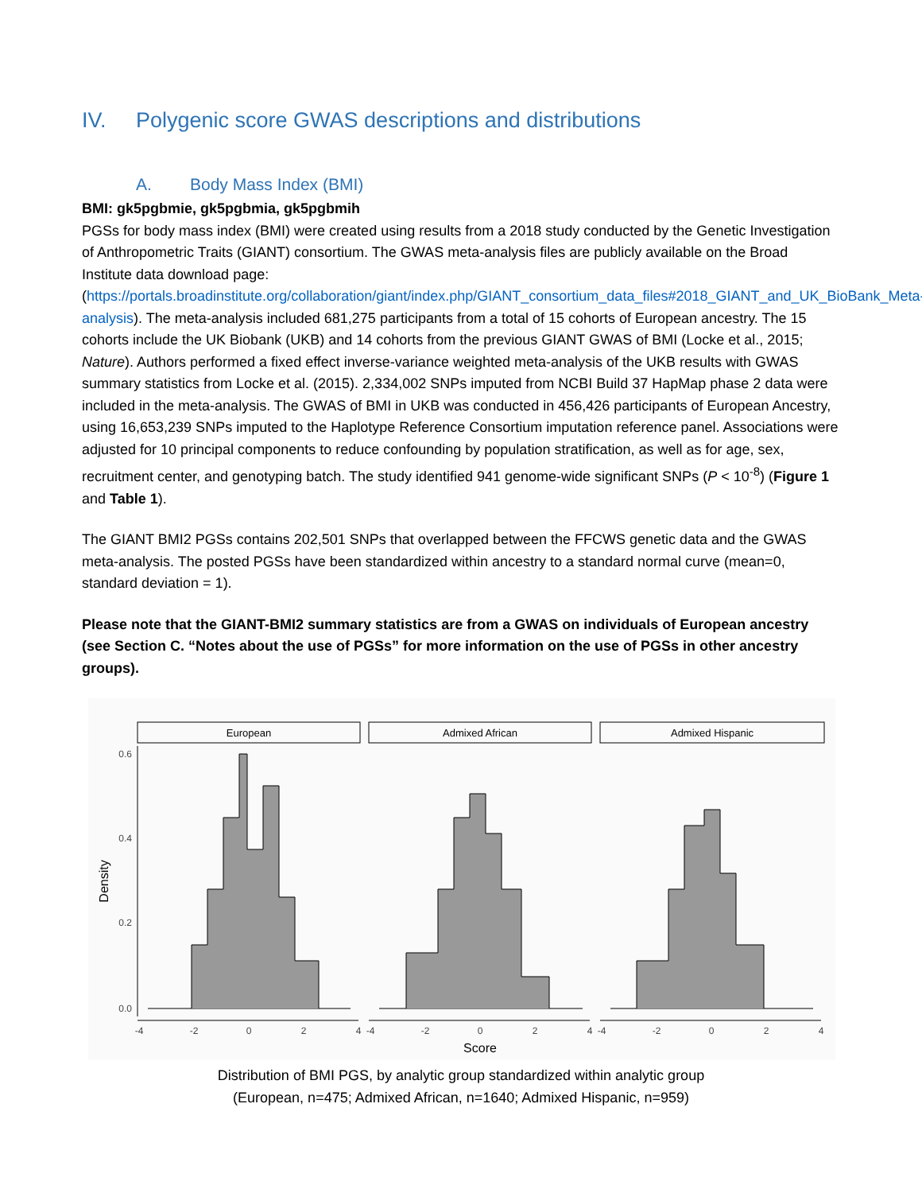IV. Polygenic score GWAS descriptions and distributions
A. Body Mass Index (BMI)
BMI: gk5pgbmie, gk5pgbmia, gk5pgbmih
PGSs for body mass index (BMI) were created using results from a 2018 study conducted by the Genetic Investigation of Anthropometric Traits (GIANT) consortium. The GWAS meta-analysis files are publicly available on the Broad Institute data download page: (https://portals.broadinstitute.org/collaboration/giant/index.php/GIANT_consortium_data_files#2018_GIANT_and_UK_BioBank_Meta-analysis). The meta-analysis included 681,275 participants from a total of 15 cohorts of European ancestry. The 15 cohorts include the UK Biobank (UKB) and 14 cohorts from the previous GIANT GWAS of BMI (Locke et al., 2015; Nature). Authors performed a fixed effect inverse-variance weighted meta-analysis of the UKB results with GWAS summary statistics from Locke et al. (2015). 2,334,002 SNPs imputed from NCBI Build 37 HapMap phase 2 data were included in the meta-analysis. The GWAS of BMI in UKB was conducted in 456,426 participants of European Ancestry, using 16,653,239 SNPs imputed to the Haplotype Reference Consortium imputation reference panel. Associations were adjusted for 10 principal components to reduce confounding by population stratification, as well as for age, sex, recruitment center, and genotyping batch. The study identified 941 genome-wide significant SNPs (P < 10<sup>-8</sup>) (Figure 1 and Table 1).
The GIANT BMI2 PGSs contains 202,501 SNPs that overlapped between the FFCWS genetic data and the GWAS meta-analysis. The posted PGSs have been standardized within ancestry to a standard normal curve (mean=0, standard deviation = 1).
Please note that the GIANT-BMI2 summary statistics are from a GWAS on individuals of European ancestry (see Section C. “Notes about the use of PGSs” for more information on the use of PGSs in other ancestry groups).
European
Admixed African
Admixed Hispanic
0.6
0.4
0.2
0.0
-4
-2
0
2
4
-4
-2
0
2
4
-4
-2
0
2
4
Score
Density
Distribution of BMI PGS, by analytic group standardized within analytic group
(European, n=475; Admixed African, n=1640; Admixed Hispanic, n=959)